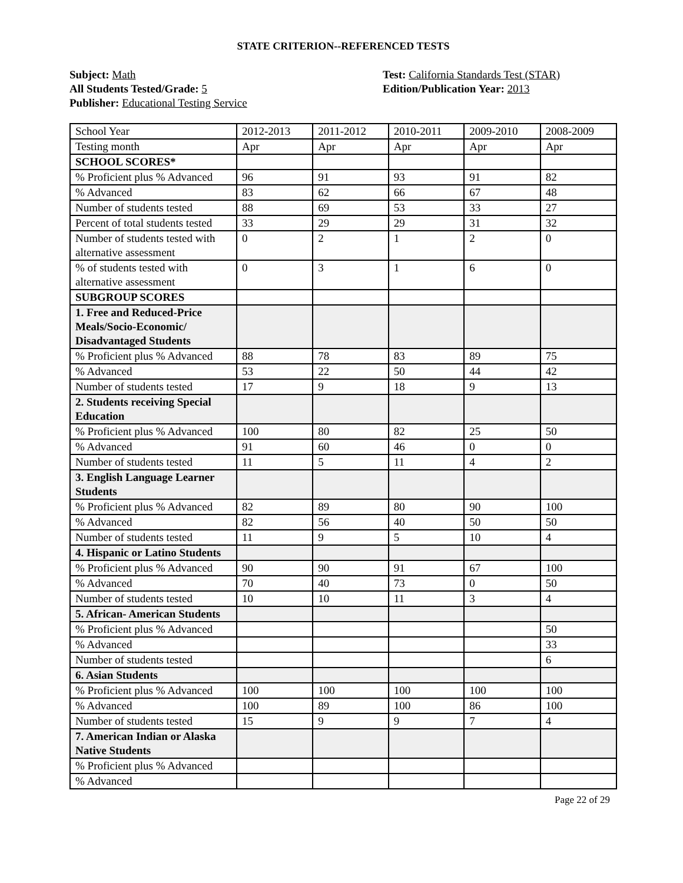STATE CRITERION--REFERENCED TESTS
Subject: Math
All Students Tested/Grade: 5
Publisher: Educational Testing Service
Test: California Standards Test (STAR)
Edition/Publication Year: 2013
| School Year | 2012-2013 | 2011-2012 | 2010-2011 | 2009-2010 | 2008-2009 |
| Testing month | Apr | Apr | Apr | Apr | Apr |
| SCHOOL SCORES* | | | | | |
| % Proficient plus % Advanced | 96 | 91 | 93 | 91 | 82 |
| % Advanced | 83 | 62 | 66 | 67 | 48 |
| Number of students tested | 88 | 69 | 53 | 33 | 27 |
| Percent of total students tested | 33 | 29 | 29 | 31 | 32 |
| Number of students tested with alternative assessment | 0 | 2 | 1 | 2 | 0 |
| % of students tested with alternative assessment | 0 | 3 | 1 | 6 | 0 |
| SUBGROUP SCORES | | | | | |
| 1. Free and Reduced-Price Meals/Socio-Economic/ Disadvantaged Students | | | | | |
| % Proficient plus % Advanced | 88 | 78 | 83 | 89 | 75 |
| % Advanced | 53 | 22 | 50 | 44 | 42 |
| Number of students tested | 17 | 9 | 18 | 9 | 13 |
| 2. Students receiving Special Education | | | | | |
| % Proficient plus % Advanced | 100 | 80 | 82 | 25 | 50 |
| % Advanced | 91 | 60 | 46 | 0 | 0 |
| Number of students tested | 11 | 5 | 11 | 4 | 2 |
| 3. English Language Learner Students | | | | | |
| % Proficient plus % Advanced | 82 | 89 | 80 | 90 | 100 |
| % Advanced | 82 | 56 | 40 | 50 | 50 |
| Number of students tested | 11 | 9 | 5 | 10 | 4 |
| 4. Hispanic or Latino Students | | | | | |
| % Proficient plus % Advanced | 90 | 90 | 91 | 67 | 100 |
| % Advanced | 70 | 40 | 73 | 0 | 50 |
| Number of students tested | 10 | 10 | 11 | 3 | 4 |
| 5. African- American Students | | | | | |
| % Proficient plus % Advanced | | | | | 50 |
| % Advanced | | | | | 33 |
| Number of students tested | | | | | 6 |
| 6. Asian Students | | | | | |
| % Proficient plus % Advanced | 100 | 100 | 100 | 100 | 100 |
| % Advanced | 100 | 89 | 100 | 86 | 100 |
| Number of students tested | 15 | 9 | 9 | 7 | 4 |
| 7. American Indian or Alaska Native Students | | | | | |
| % Proficient plus % Advanced | | | | | |
| % Advanced | | | | | |
Page 22 of 29